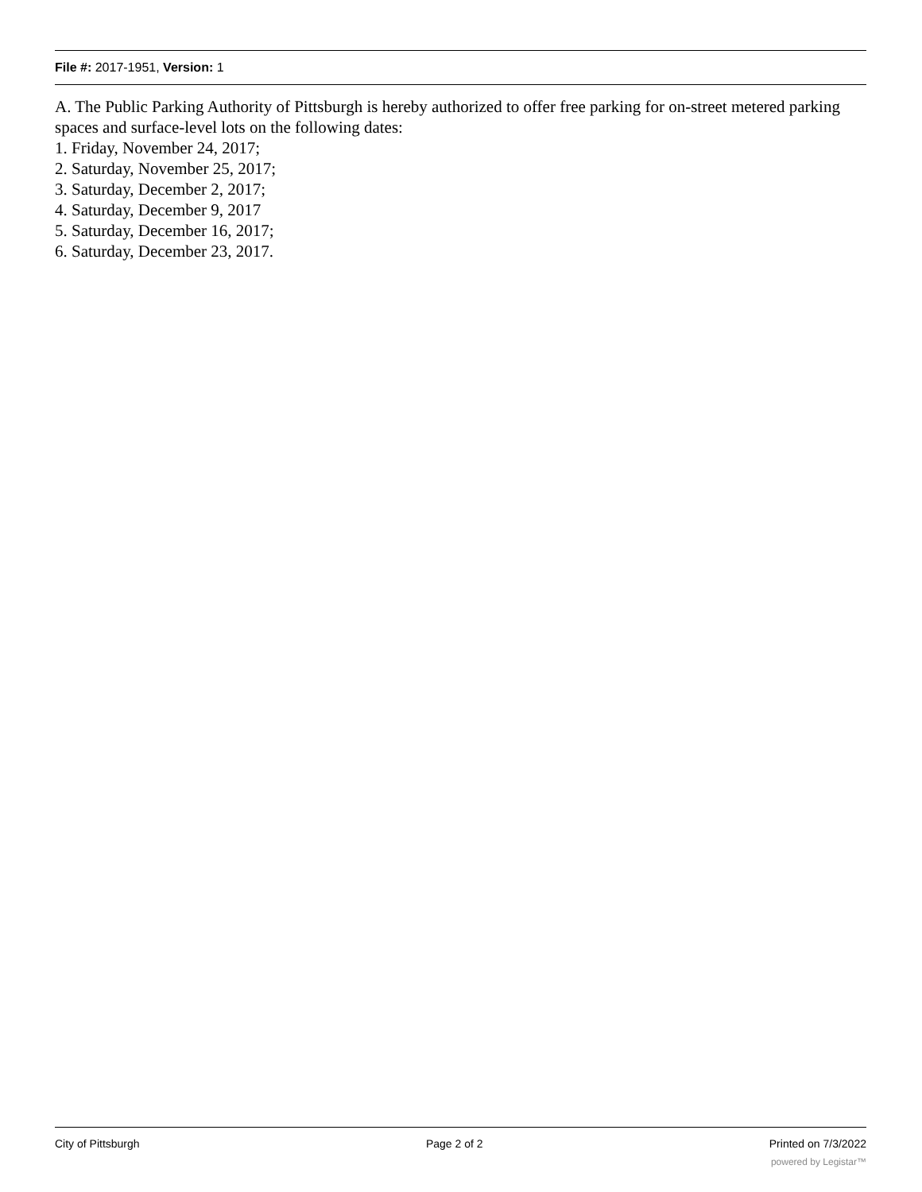File #: 2017-1951, Version: 1
A. The Public Parking Authority of Pittsburgh is hereby authorized to offer free parking for on-street metered parking spaces and surface-level lots on the following dates:
1. Friday, November 24, 2017;
2. Saturday, November 25, 2017;
3. Saturday, December 2, 2017;
4. Saturday, December 9, 2017
5. Saturday, December 16, 2017;
6. Saturday, December 23, 2017.
City of Pittsburgh Page 2 of 2 Printed on 7/3/2022
powered by Legistar™